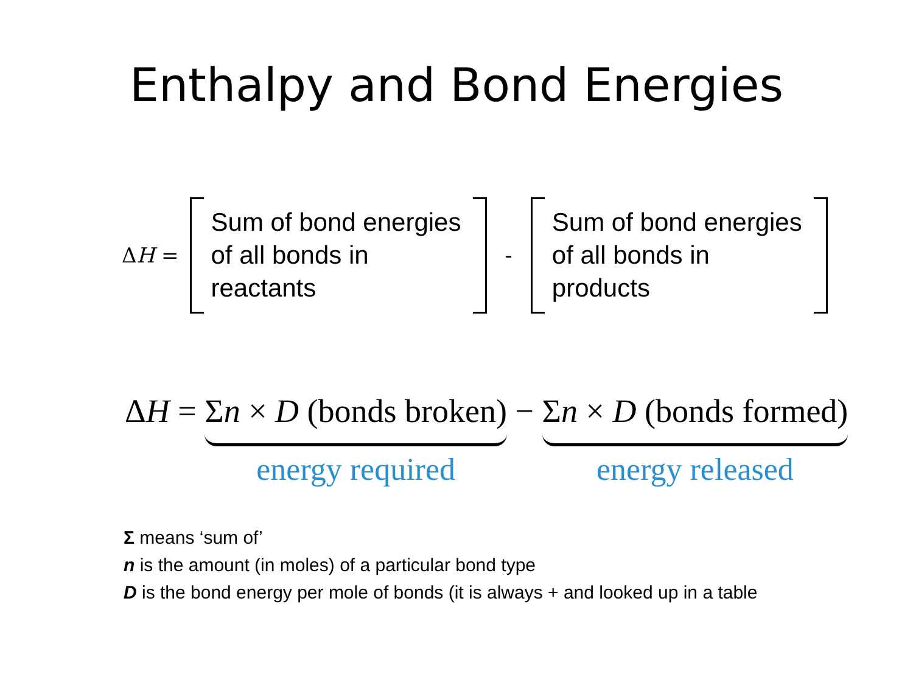Enthalpy and Bond Energies
ΔH =
Sum of bond energies of all bonds in reactants
-
Sum of bond energies of all bonds in products
ΔH = Σn × D (bonds broken)
energy required
− Σn × D (bonds formed)
energy released
Σ means ‘sum of’
n is the amount (in moles) of a particular bond type
D is the bond energy per mole of bonds (it is always + and looked up in a table